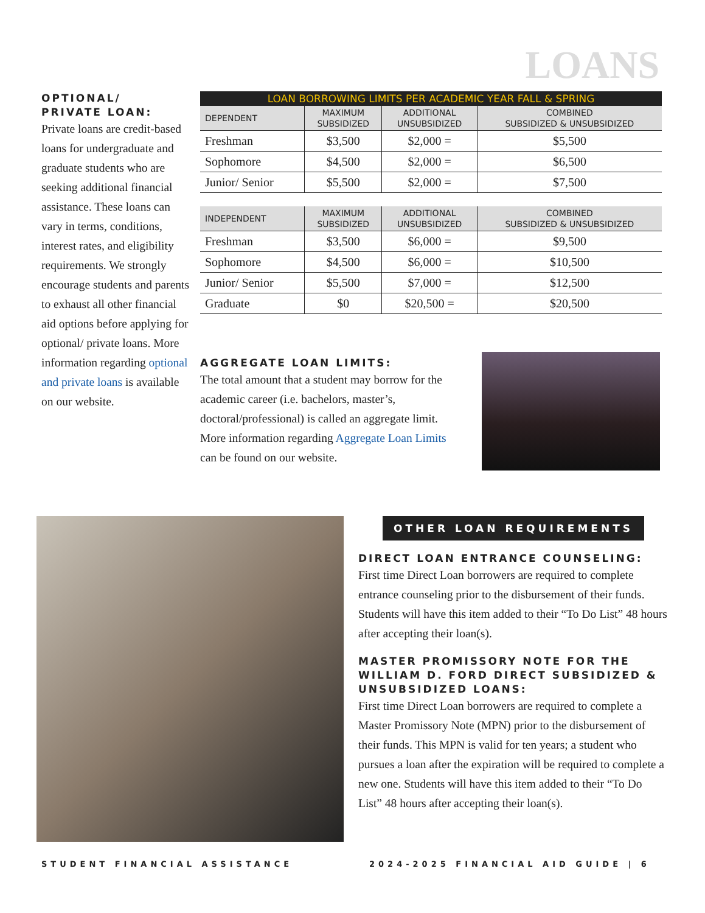LOANS
OPTIONAL/
PRIVATE LOAN:
Private loans are credit-based loans for undergraduate and graduate students who are seeking additional financial assistance. These loans can vary in terms, conditions, interest rates, and eligibility requirements. We strongly encourage students and parents to exhaust all other financial aid options before applying for optional/ private loans. More information regarding optional and private loans is available on our website.
LOAN BORROWING LIMITS PER ACADEMIC YEAR FALL & SPRING
| DEPENDENT | MAXIMUM SUBSIDIZED | ADDITIONAL UNSUBSIDIZED | COMBINED SUBSIDIZED & UNSUBSIDIZED |
| --- | --- | --- | --- |
| Freshman | $3,500 | $2,000 = | $5,500 |
| Sophomore | $4,500 | $2,000 = | $6,500 |
| Junior/ Senior | $5,500 | $2,000 = | $7,500 |
| INDEPENDENT | MAXIMUM SUBSIDIZED | ADDITIONAL UNSUBSIDIZED | COMBINED SUBSIDIZED & UNSUBSIDIZED |
| --- | --- | --- | --- |
| Freshman | $3,500 | $6,000 = | $9,500 |
| Sophomore | $4,500 | $6,000 = | $10,500 |
| Junior/ Senior | $5,500 | $7,000 = | $12,500 |
| Graduate | $0 | $20,500 = | $20,500 |
AGGREGATE LOAN LIMITS:
The total amount that a student may borrow for the academic career (i.e. bachelors, master’s, doctoral/professional) is called an aggregate limit. More information regarding Aggregate Loan Limits can be found on our website.
OTHER LOAN REQUIREMENTS
DIRECT LOAN ENTRANCE COUNSELING:
First time Direct Loan borrowers are required to complete entrance counseling prior to the disbursement of their funds. Students will have this item added to their “To Do List” 48 hours after accepting their loan(s).
MASTER PROMISSORY NOTE FOR THE WILLIAM D. FORD DIRECT SUBSIDIZED & UNSUBSIDIZED LOANS:
First time Direct Loan borrowers are required to complete a Master Promissory Note (MPN) prior to the disbursement of their funds. This MPN is valid for ten years; a student who pursues a loan after the expiration will be required to complete a new one. Students will have this item added to their “To Do List” 48 hours after accepting their loan(s).
STUDENT FINANCIAL ASSISTANCE
2024-2025 FINANCIAL AID GUIDE | 6